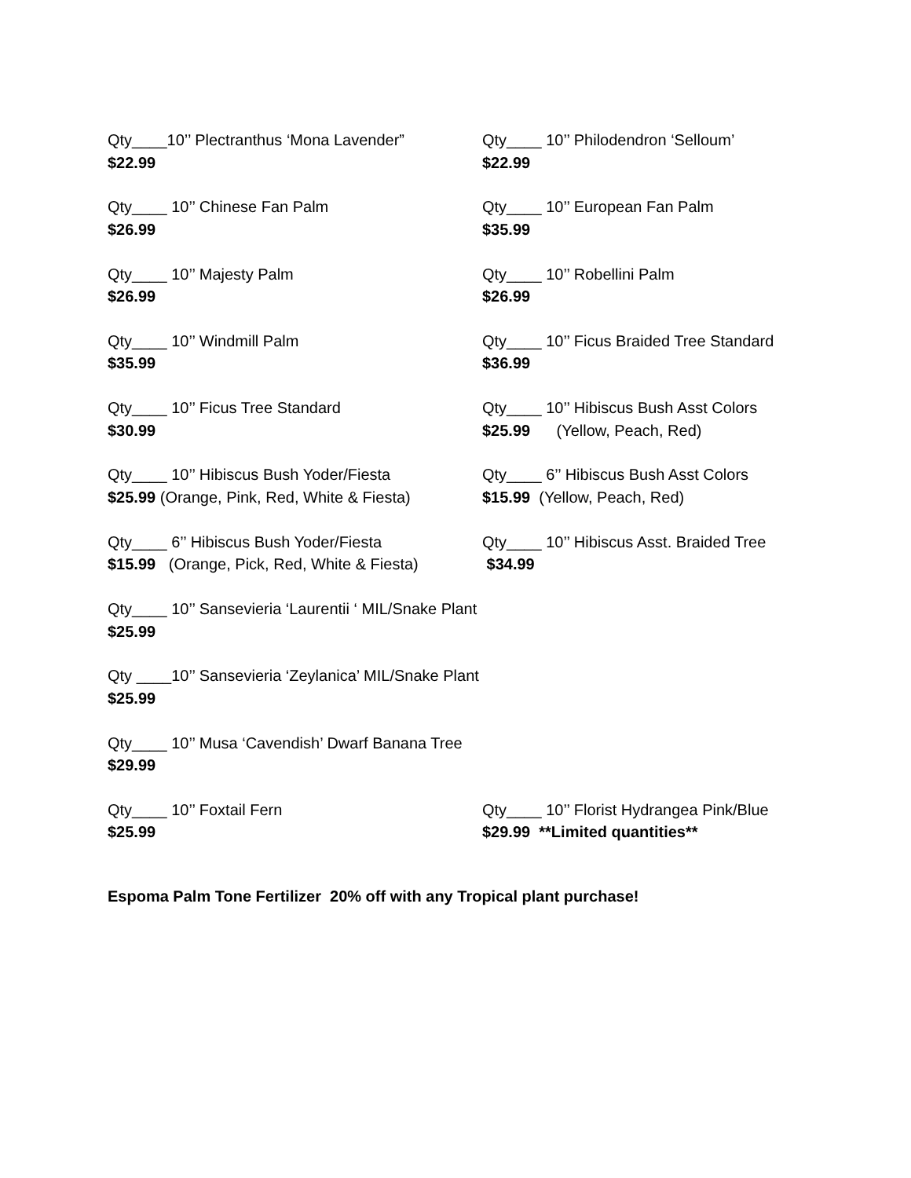Qty____10’’ Plectranthus ‘Mona Lavender”
$22.99
Qty____ 10’’ Philodendron ‘Selloum’
$22.99
Qty____ 10’’ Chinese Fan Palm
$26.99
Qty____ 10’’ European Fan Palm
$35.99
Qty____ 10’’ Majesty Palm
$26.99
Qty____ 10’’ Robellini Palm
$26.99
Qty____ 10’’ Windmill Palm
$35.99
Qty____ 10’’ Ficus Braided Tree Standard
$36.99
Qty____ 10’’ Ficus Tree Standard
$30.99
Qty____ 10’’ Hibiscus Bush Asst Colors
$25.99 (Yellow, Peach, Red)
Qty____ 10’’ Hibiscus Bush Yoder/Fiesta
$25.99 (Orange, Pink, Red, White & Fiesta)
Qty____ 6’’ Hibiscus Bush Asst Colors
$15.99 (Yellow, Peach, Red)
Qty____ 6’’ Hibiscus Bush Yoder/Fiesta
$15.99 (Orange, Pick, Red, White & Fiesta)
Qty____ 10’’ Hibiscus Asst. Braided Tree
$34.99
Qty____ 10’’ Sansevieria ‘Laurentii ‘ MIL/Snake Plant
$25.99
Qty ____10’’ Sansevieria ‘Zeylanica’ MIL/Snake Plant
$25.99
Qty____ 10’’ Musa ‘Cavendish’ Dwarf Banana Tree
$29.99
Qty____ 10’’ Foxtail Fern
$25.99
Qty____ 10’’ Florist Hydrangea Pink/Blue
$29.99 **Limited quantities**
Espoma Palm Tone Fertilizer 20% off with any Tropical plant purchase!